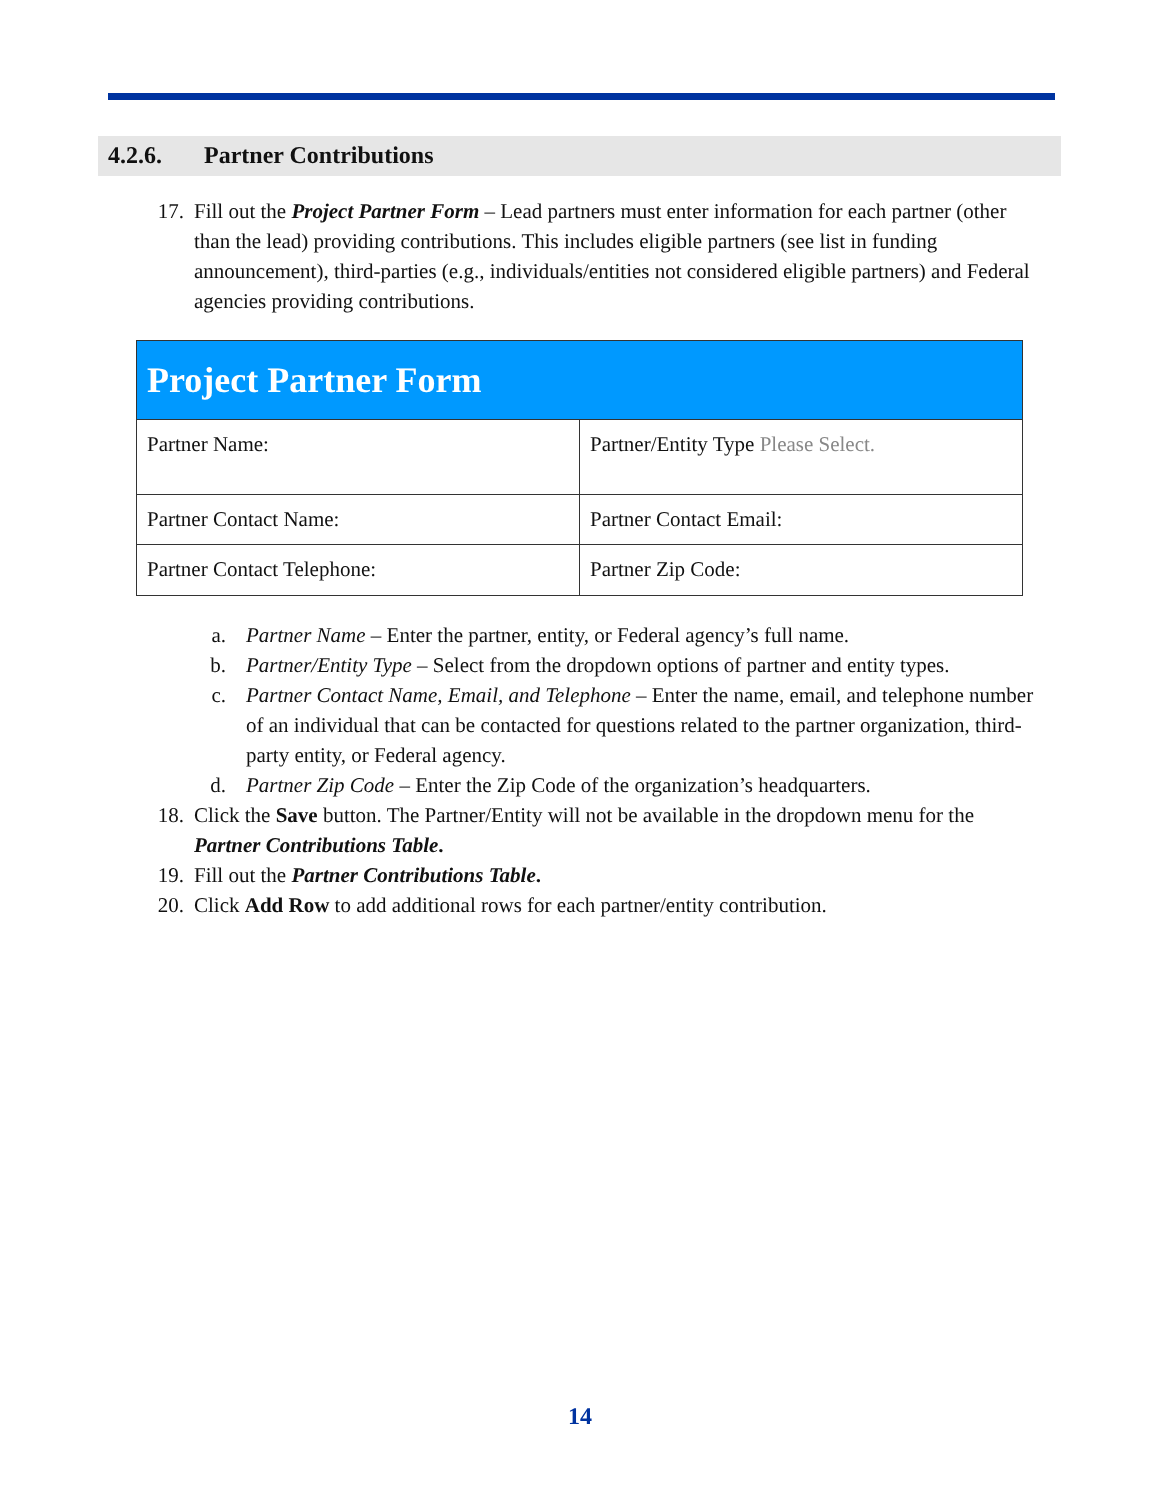4.2.6. Partner Contributions
17. Fill out the Project Partner Form – Lead partners must enter information for each partner (other than the lead) providing contributions. This includes eligible partners (see list in funding announcement), third-parties (e.g., individuals/entities not considered eligible partners) and Federal agencies providing contributions.
| Project Partner Form | |
| --- | --- |
| Partner Name: | Partner/Entity Type Please Select. |
| Partner Contact Name: | Partner Contact Email: |
| Partner Contact Telephone: | Partner Zip Code: |
a. Partner Name – Enter the partner, entity, or Federal agency’s full name.
b. Partner/Entity Type – Select from the dropdown options of partner and entity types.
c. Partner Contact Name, Email, and Telephone – Enter the name, email, and telephone number of an individual that can be contacted for questions related to the partner organization, third-party entity, or Federal agency.
d. Partner Zip Code – Enter the Zip Code of the organization’s headquarters.
18. Click the Save button. The Partner/Entity will not be available in the dropdown menu for the Partner Contributions Table.
19. Fill out the Partner Contributions Table.
20. Click Add Row to add additional rows for each partner/entity contribution.
14